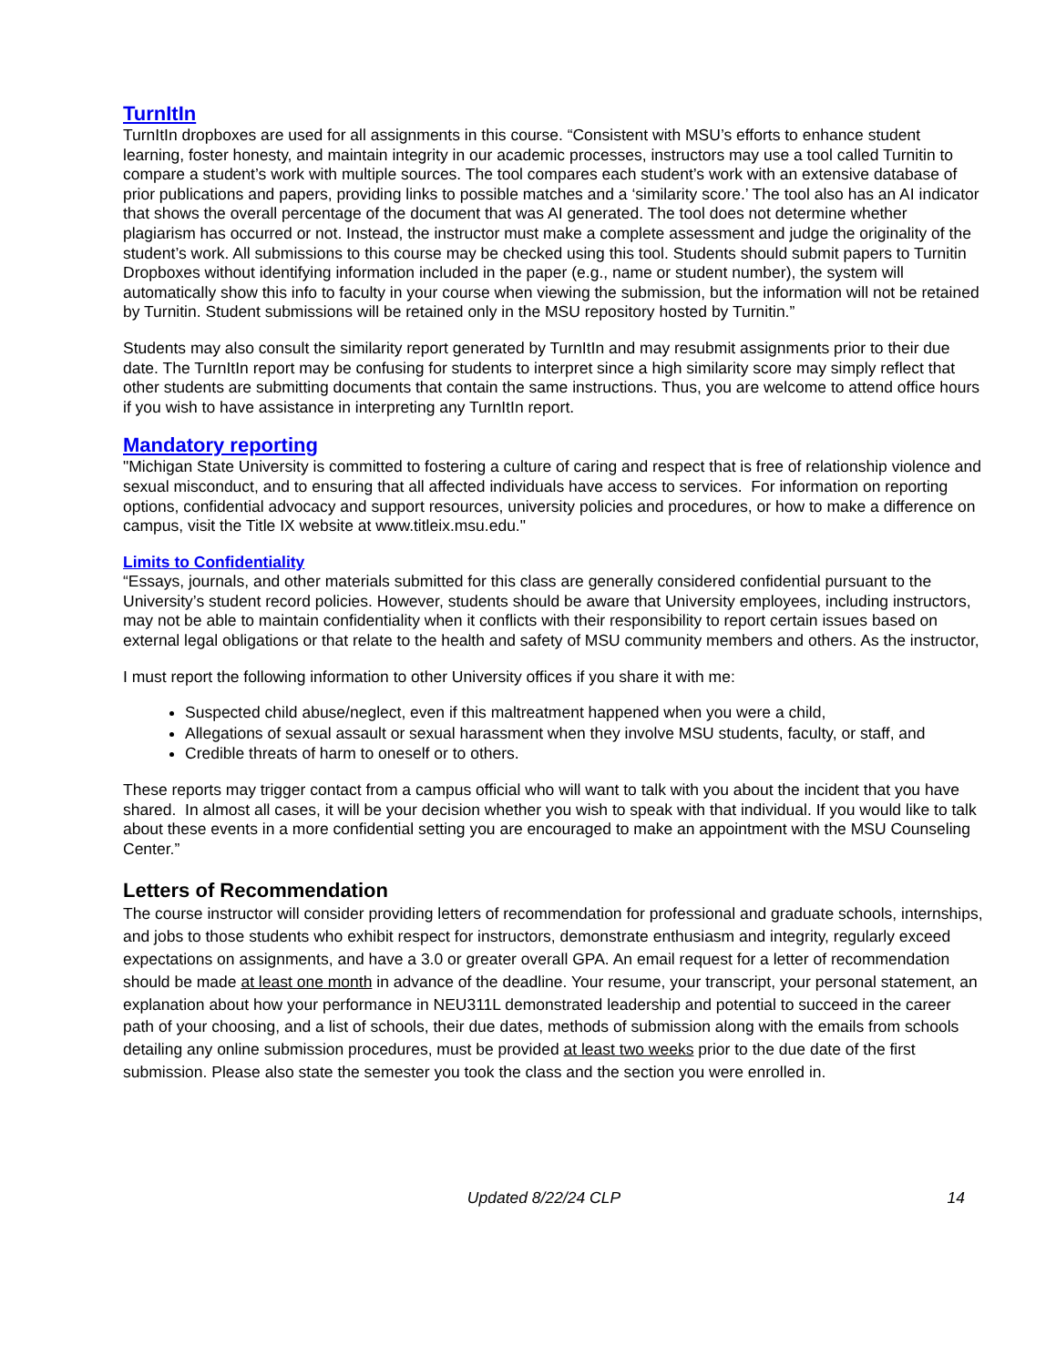TurnItIn
TurnItIn dropboxes are used for all assignments in this course. “Consistent with MSU’s efforts to enhance student learning, foster honesty, and maintain integrity in our academic processes, instructors may use a tool called Turnitin to compare a student’s work with multiple sources. The tool compares each student’s work with an extensive database of prior publications and papers, providing links to possible matches and a ‘similarity score.’ The tool also has an AI indicator that shows the overall percentage of the document that was AI generated. The tool does not determine whether plagiarism has occurred or not. Instead, the instructor must make a complete assessment and judge the originality of the student’s work. All submissions to this course may be checked using this tool. Students should submit papers to Turnitin Dropboxes without identifying information included in the paper (e.g., name or student number), the system will automatically show this info to faculty in your course when viewing the submission, but the information will not be retained by Turnitin. Student submissions will be retained only in the MSU repository hosted by Turnitin.”
Students may also consult the similarity report generated by TurnItIn and may resubmit assignments prior to their due date. The TurnItIn report may be confusing for students to interpret since a high similarity score may simply reflect that other students are submitting documents that contain the same instructions. Thus, you are welcome to attend office hours if you wish to have assistance in interpreting any TurnItIn report.
Mandatory reporting
"Michigan State University is committed to fostering a culture of caring and respect that is free of relationship violence and sexual misconduct, and to ensuring that all affected individuals have access to services. For information on reporting options, confidential advocacy and support resources, university policies and procedures, or how to make a difference on campus, visit the Title IX website at www.titleix.msu.edu."
Limits to Confidentiality
“Essays, journals, and other materials submitted for this class are generally considered confidential pursuant to the University’s student record policies. However, students should be aware that University employees, including instructors, may not be able to maintain confidentiality when it conflicts with their responsibility to report certain issues based on external legal obligations or that relate to the health and safety of MSU community members and others. As the instructor,
I must report the following information to other University offices if you share it with me:
Suspected child abuse/neglect, even if this maltreatment happened when you were a child,
Allegations of sexual assault or sexual harassment when they involve MSU students, faculty, or staff, and
Credible threats of harm to oneself or to others.
These reports may trigger contact from a campus official who will want to talk with you about the incident that you have shared. In almost all cases, it will be your decision whether you wish to speak with that individual. If you would like to talk about these events in a more confidential setting you are encouraged to make an appointment with the MSU Counseling Center.”
Letters of Recommendation
The course instructor will consider providing letters of recommendation for professional and graduate schools, internships, and jobs to those students who exhibit respect for instructors, demonstrate enthusiasm and integrity, regularly exceed expectations on assignments, and have a 3.0 or greater overall GPA. An email request for a letter of recommendation should be made at least one month in advance of the deadline. Your resume, your transcript, your personal statement, an explanation about how your performance in NEU311L demonstrated leadership and potential to succeed in the career path of your choosing, and a list of schools, their due dates, methods of submission along with the emails from schools detailing any online submission procedures, must be provided at least two weeks prior to the due date of the first submission. Please also state the semester you took the class and the section you were enrolled in.
Updated 8/22/24 CLP 14